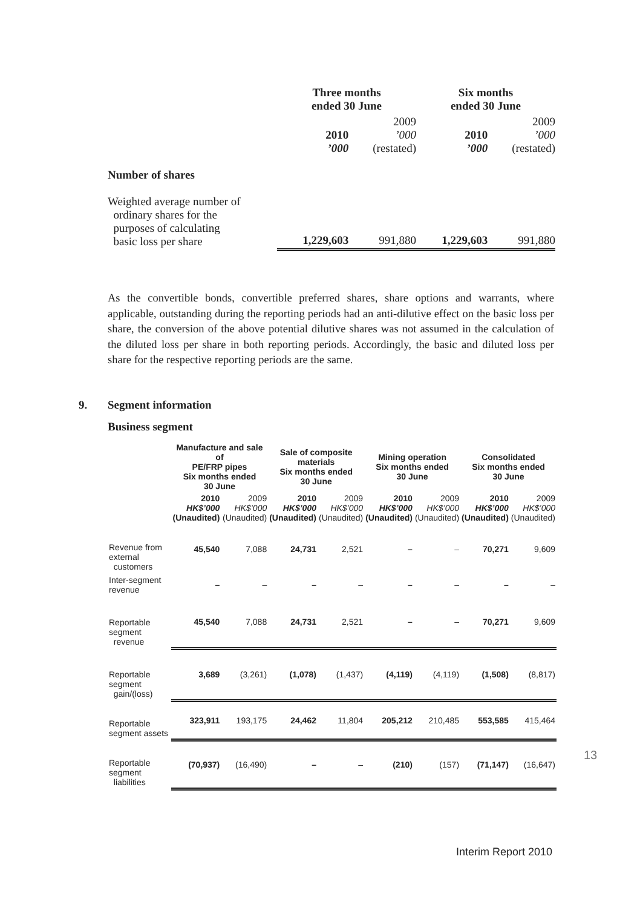| | Three months ended 30 June | | Six months ended 30 June | |
| | 2010 ’000 | 2009 ’000 (restated) | 2010 ’000 | 2009 ’000 (restated) |
| Number of shares | | | | |
| Weighted average number of ordinary shares for the purposes of calculating basic loss per share | 1,229,603 | 991,880 | 1,229,603 | 991,880 |
As the convertible bonds, convertible preferred shares, share options and warrants, where applicable, outstanding during the reporting periods had an anti-dilutive effect on the basic loss per share, the conversion of the above potential dilutive shares was not assumed in the calculation of the diluted loss per share in both reporting periods. Accordingly, the basic and diluted loss per share for the respective reporting periods are the same.
9. Segment information
Business segment
| | Manufacture and sale of PE/FRP pipes Six months ended 30 June | | Sale of composite materials Six months ended 30 June | | Mining operation Six months ended 30 June | | Consolidated Six months ended 30 June | |
| --- | --- | --- | --- | --- | --- | --- | --- | --- |
| | 2010 HK$’000 (Unaudited) | 2009 HK$’000 (Unaudited) | 2010 HK$’000 (Unaudited) | 2009 HK$’000 (Unaudited) | 2010 HK$’000 (Unaudited) | 2009 HK$’000 (Unaudited) | 2010 HK$’000 (Unaudited) | 2009 HK$’000 (Unaudited) |
| Revenue from external customers | 45,540 | 7,088 | 24,731 | 2,521 | – | – | 70,271 | 9,609 |
| Inter-segment revenue | – | – | – | – | – | – | – | – |
| Reportable segment revenue | 45,540 | 7,088 | 24,731 | 2,521 | – | – | 70,271 | 9,609 |
| Reportable segment gain/(loss) | 3,689 | (3,261) | (1,078) | (1,437) | (4,119) | (4,119) | (1,508) | (8,817) |
| Reportable segment assets | 323,911 | 193,175 | 24,462 | 11,804 | 205,212 | 210,485 | 553,585 | 415,464 |
| Reportable segment liabilities | (70,937) | (16,490) | – | – | (210) | (157) | (71,147) | (16,647) |
13
Interim Report 2010